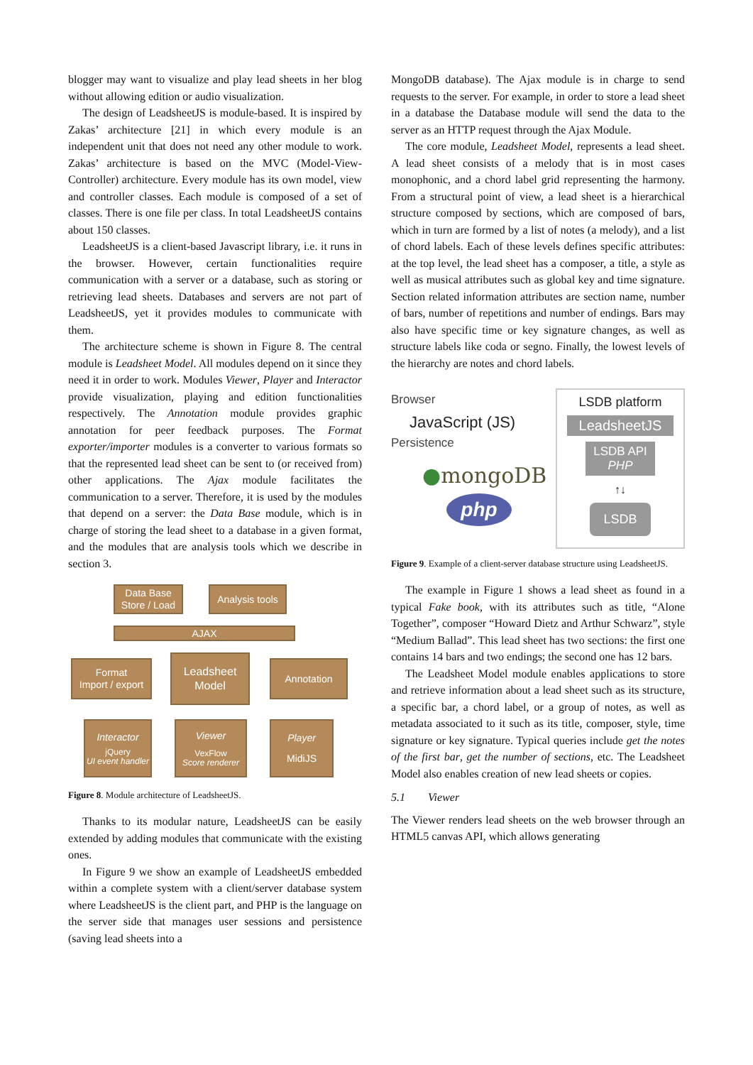blogger may want to visualize and play lead sheets in her blog without allowing edition or audio visualization.
The design of LeadsheetJS is module-based. It is inspired by Zakas’ architecture [21] in which every module is an independent unit that does not need any other module to work. Zakas’ architecture is based on the MVC (Model-View-Controller) architecture. Every module has its own model, view and controller classes. Each module is composed of a set of classes. There is one file per class. In total LeadsheetJS contains about 150 classes.
LeadsheetJS is a client-based Javascript library, i.e. it runs in the browser. However, certain functionalities require communication with a server or a database, such as storing or retrieving lead sheets. Databases and servers are not part of LeadsheetJS, yet it provides modules to communicate with them.
The architecture scheme is shown in Figure 8. The central module is Leadsheet Model. All modules depend on it since they need it in order to work. Modules Viewer, Player and Interactor provide visualization, playing and edition functionalities respectively. The Annotation module provides graphic annotation for peer feedback purposes. The Format exporter/importer modules is a converter to various formats so that the represented lead sheet can be sent to (or received from) other applications. The Ajax module facilitates the communication to a server. Therefore, it is used by the modules that depend on a server: the Data Base module, which is in charge of storing the lead sheet to a database in a given format, and the modules that are analysis tools which we describe in section 3.
Data Base
Store / Load
Analysis tools
AJAX
Format
Import / export
Leadsheet
Model
Annotation
Interactor
jQuery
UI event handler
Viewer
VexFlow
Score renderer
Player
MidiJS
Figure 8. Module architecture of LeadsheetJS.
Thanks to its modular nature, LeadsheetJS can be easily extended by adding modules that communicate with the existing ones.
In Figure 9 we show an example of LeadsheetJS embedded within a complete system with a client/server database system where LeadsheetJS is the client part, and PHP is the language on the server side that manages user sessions and persistence (saving lead sheets into a
MongoDB database). The Ajax module is in charge to send requests to the server. For example, in order to store a lead sheet in a database the Database module will send the data to the server as an HTTP request through the Ajax Module.
The core module, Leadsheet Model, represents a lead sheet. A lead sheet consists of a melody that is in most cases monophonic, and a chord label grid representing the harmony. From a structural point of view, a lead sheet is a hierarchical structure composed by sections, which are composed of bars, which in turn are formed by a list of notes (a melody), and a list of chord labels. Each of these levels defines specific attributes: at the top level, the lead sheet has a composer, a title, a style as well as musical attributes such as global key and time signature. Section related information attributes are section name, number of bars, number of repetitions and number of endings. Bars may also have specific time or key signature changes, as well as structure labels like coda or segno. Finally, the lowest levels of the hierarchy are notes and chord labels.
Browser
JavaScript (JS)
Persistence
●mongoDB
php
LSDB platform
LeadsheetJS
LSDB API
PHP
↑↓
LSDB
Figure 9. Example of a client-server database structure using LeadsheetJS.
The example in Figure 1 shows a lead sheet as found in a typical Fake book, with its attributes such as title, “Alone Together”, composer “Howard Dietz and Arthur Schwarz”, style “Medium Ballad”. This lead sheet has two sections: the first one contains 14 bars and two endings; the second one has 12 bars.
The Leadsheet Model module enables applications to store and retrieve information about a lead sheet such as its structure, a specific bar, a chord label, or a group of notes, as well as metadata associated to it such as its title, composer, style, time signature or key signature. Typical queries include get the notes of the first bar, get the number of sections, etc. The Leadsheet Model also enables creation of new lead sheets or copies.
5.1 Viewer
The Viewer renders lead sheets on the web browser through an HTML5 canvas API, which allows generating